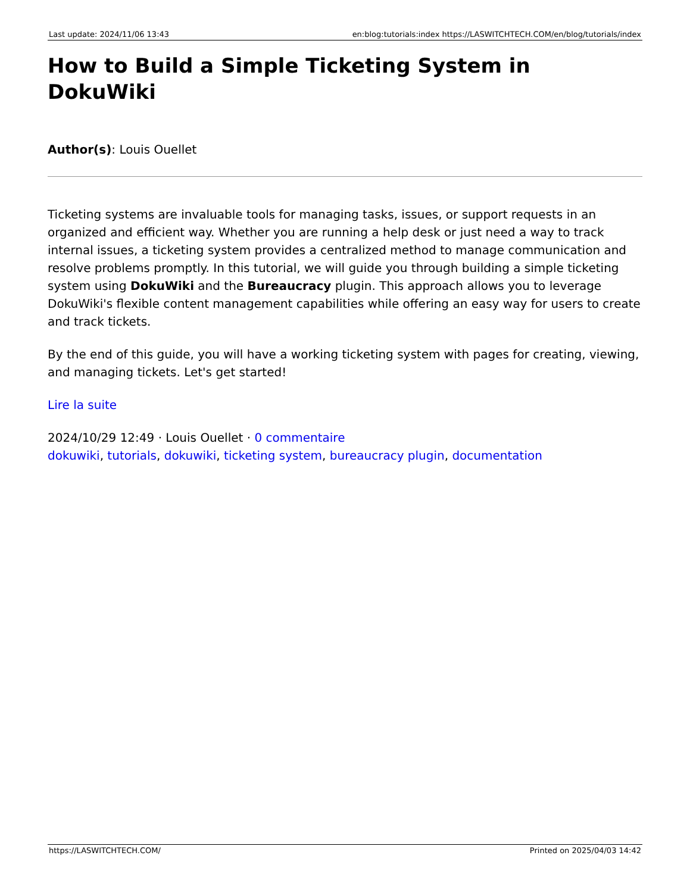Last update: 2024/11/06 13:43 en:blog:tutorials:index https://LASWITCHTECH.COM/en/blog/tutorials/index
How to Build a Simple Ticketing System in DokuWiki
Author(s): Louis Ouellet
Ticketing systems are invaluable tools for managing tasks, issues, or support requests in an organized and efficient way. Whether you are running a help desk or just need a way to track internal issues, a ticketing system provides a centralized method to manage communication and resolve problems promptly. In this tutorial, we will guide you through building a simple ticketing system using DokuWiki and the Bureaucracy plugin. This approach allows you to leverage DokuWiki's flexible content management capabilities while offering an easy way for users to create and track tickets.
By the end of this guide, you will have a working ticketing system with pages for creating, viewing, and managing tickets. Let's get started!
Lire la suite
2024/10/29 12:49 · Louis Ouellet · 0 commentaire
dokuwiki, tutorials, dokuwiki, ticketing system, bureaucracy plugin, documentation
https://LASWITCHTECH.COM/ Printed on 2025/04/03 14:42